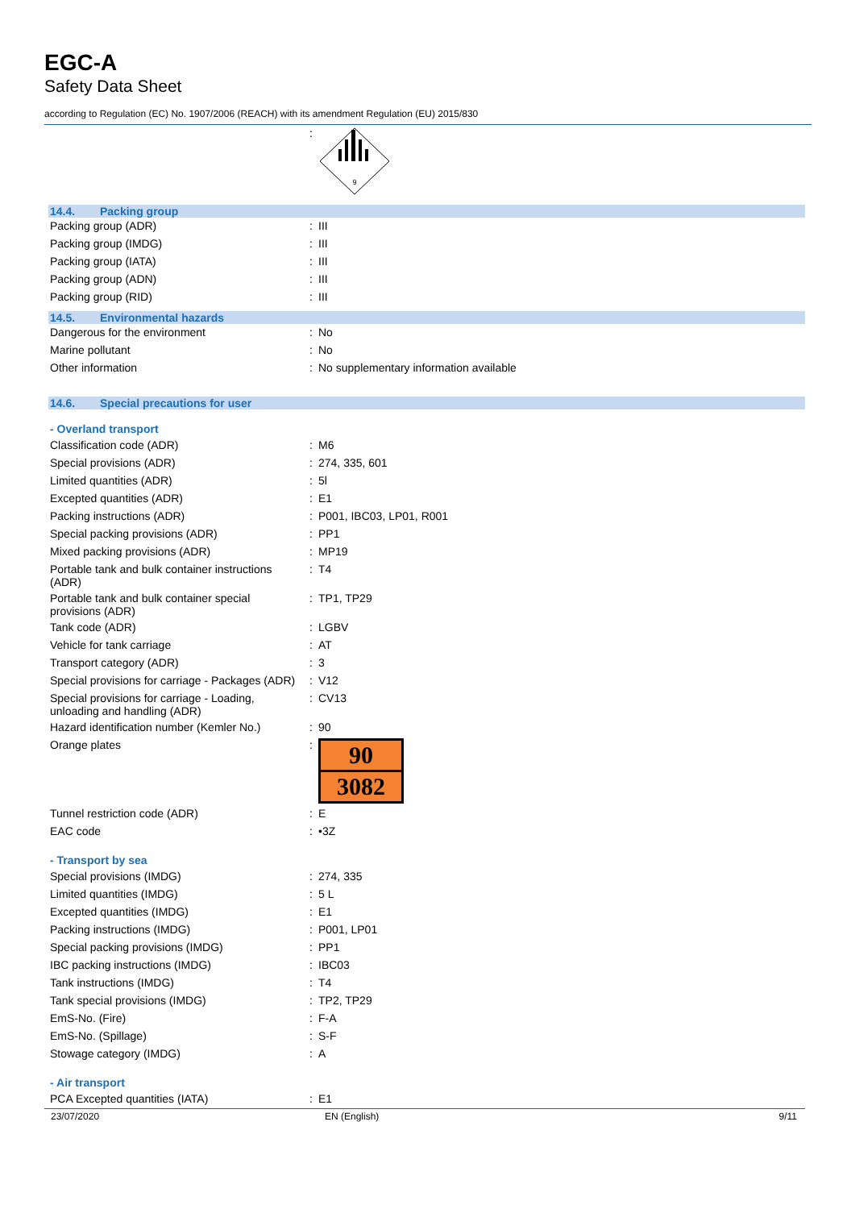EGC-A
Safety Data Sheet
according to Regulation (EC) No. 1907/2006 (REACH) with its amendment Regulation (EU) 2015/830
| | : | 9 |
14.4. Packing group
| Packing group (ADR) | : | III |
| Packing group (IMDG) | : | III |
| Packing group (IATA) | : | III |
| Packing group (ADN) | : | III |
| Packing group (RID) | : | III |
14.5. Environmental hazards
| Dangerous for the environment | : | No |
| Marine pollutant | : | No |
| Other information | : | No supplementary information available |
14.6. Special precautions for user
- Overland transport
| Classification code (ADR) | : | M6 |
| Special provisions (ADR) | : | 274, 335, 601 |
| Limited quantities (ADR) | : | 5l |
| Excepted quantities (ADR) | : | E1 |
| Packing instructions (ADR) | : | P001, IBC03, LP01, R001 |
| Special packing provisions (ADR) | : | PP1 |
| Mixed packing provisions (ADR) | : | MP19 |
| Portable tank and bulk container instructions (ADR) | : | T4 |
| Portable tank and bulk container special provisions (ADR) | : | TP1, TP29 |
| Tank code (ADR) | : | LGBV |
| Vehicle for tank carriage | : | AT |
| Transport category (ADR) | : | 3 |
| Special provisions for carriage - Packages (ADR) | : | V12 |
| Special provisions for carriage - Loading, unloading and handling (ADR) | : | CV13 |
| Hazard identification number (Kemler No.) | : | 90 |
| Orange plates | : | 90 3082 |
| Tunnel restriction code (ADR) | : | E |
| EAC code | : | •3Z |
- Transport by sea
| Special provisions (IMDG) | : | 274, 335 |
| Limited quantities (IMDG) | : | 5 L |
| Excepted quantities (IMDG) | : | E1 |
| Packing instructions (IMDG) | : | P001, LP01 |
| Special packing provisions (IMDG) | : | PP1 |
| IBC packing instructions (IMDG) | : | IBC03 |
| Tank instructions (IMDG) | : | T4 |
| Tank special provisions (IMDG) | : | TP2, TP29 |
| EmS-No. (Fire) | : | F-A |
| EmS-No. (Spillage) | : | S-F |
| Stowage category (IMDG) | : | A |
- Air transport
| PCA Excepted quantities (IATA) | : | E1 |
23/07/2020 EN (English) 9/11